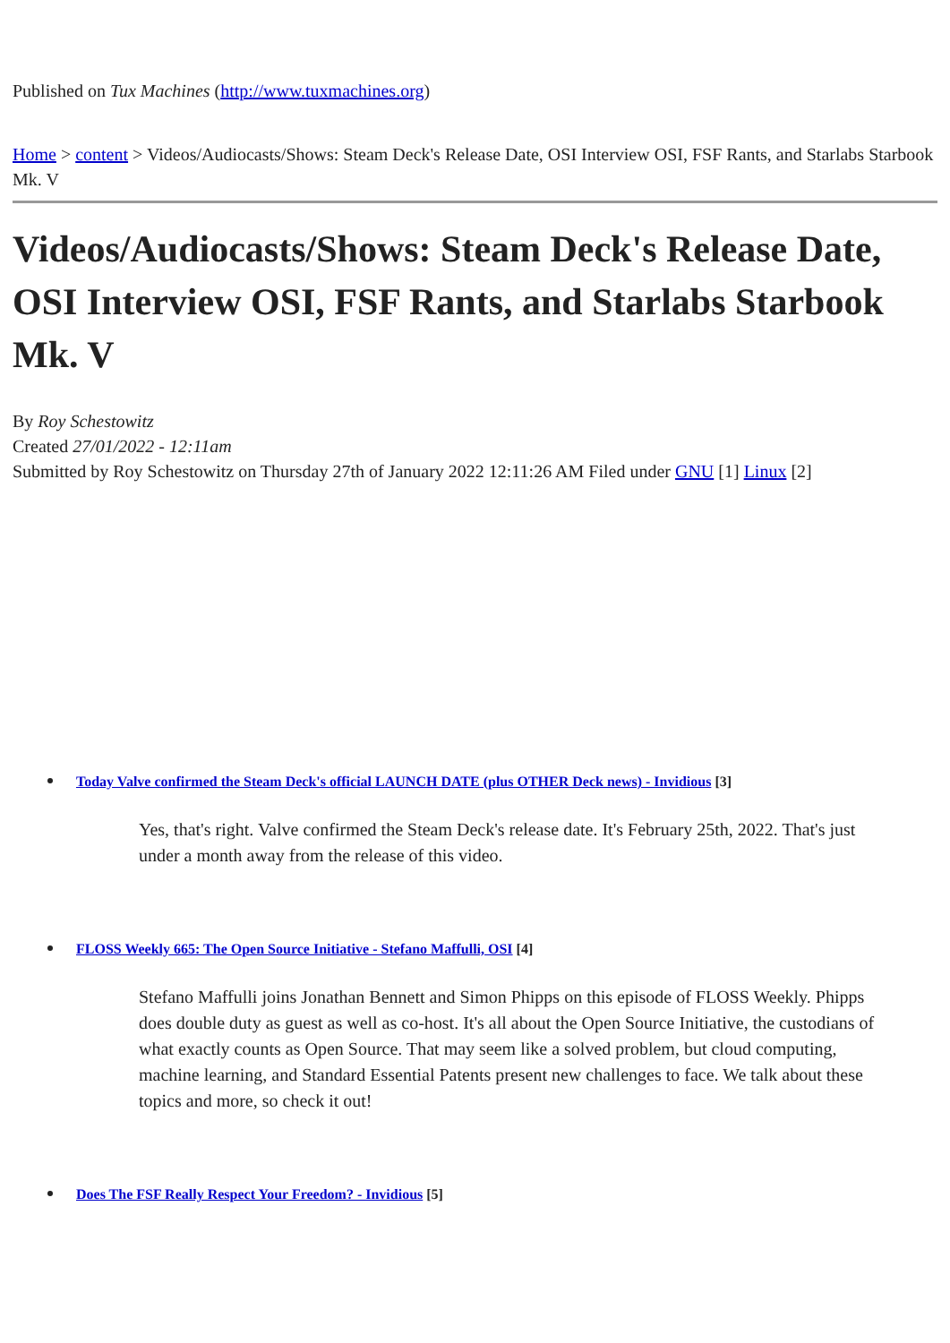Published on Tux Machines (http://www.tuxmachines.org)
Home > content > Videos/Audiocasts/Shows: Steam Deck's Release Date, OSI Interview OSI, FSF Rants, and Starlabs Starbook Mk. V
Videos/Audiocasts/Shows: Steam Deck's Release Date, OSI Interview OSI, FSF Rants, and Starlabs Starbook Mk. V
By Roy Schestowitz
Created 27/01/2022 - 12:11am
Submitted by Roy Schestowitz on Thursday 27th of January 2022 12:11:26 AM Filed under GNU [1] Linux [2]
Today Valve confirmed the Steam Deck's official LAUNCH DATE (plus OTHER Deck news) - Invidious [3]
Yes, that's right. Valve confirmed the Steam Deck's release date. It's February 25th, 2022. That's just under a month away from the release of this video.
FLOSS Weekly 665: The Open Source Initiative - Stefano Maffulli, OSI [4]
Stefano Maffulli joins Jonathan Bennett and Simon Phipps on this episode of FLOSS Weekly. Phipps does double duty as guest as well as co-host. It's all about the Open Source Initiative, the custodians of what exactly counts as Open Source. That may seem like a solved problem, but cloud computing, machine learning, and Standard Essential Patents present new challenges to face. We talk about these topics and more, so check it out!
Does The FSF Really Respect Your Freedom? - Invidious [5]